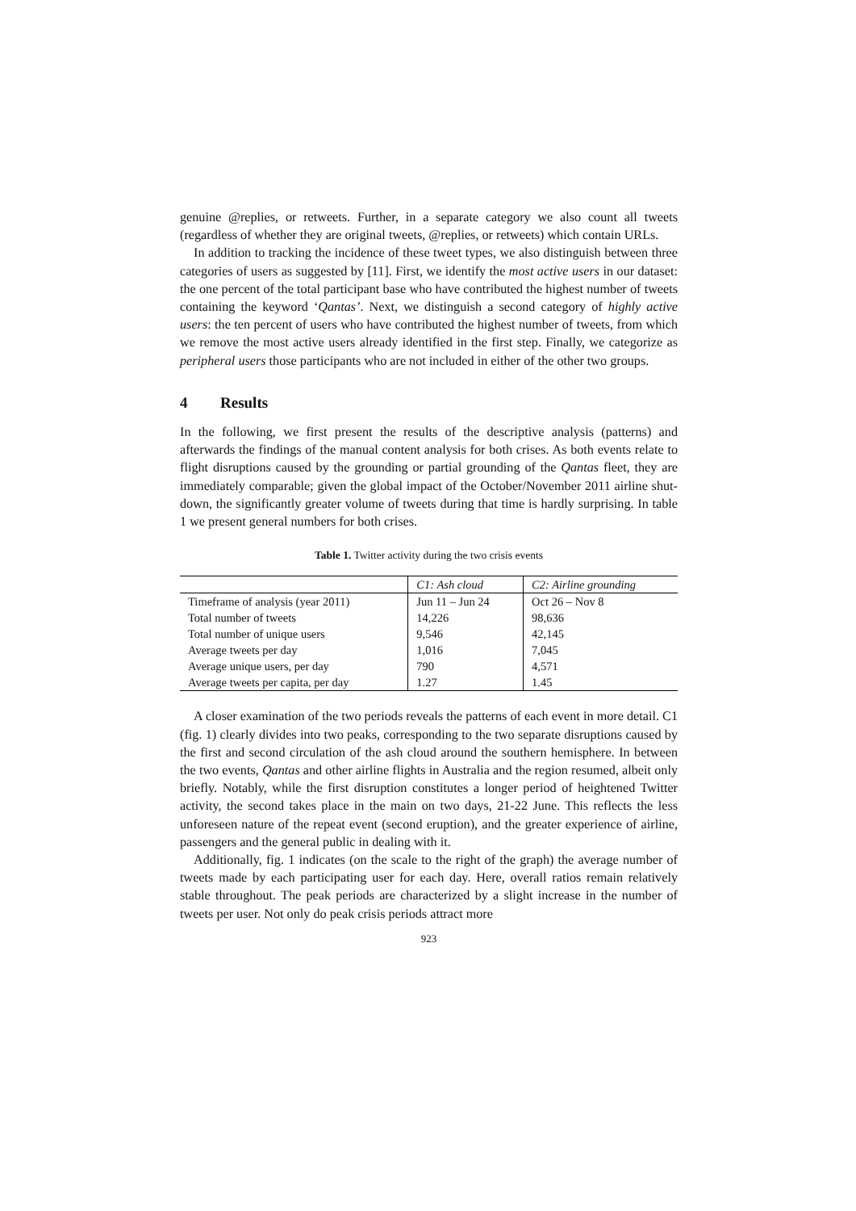genuine @replies, or retweets. Further, in a separate category we also count all tweets (regardless of whether they are original tweets, @replies, or retweets) which contain URLs.
In addition to tracking the incidence of these tweet types, we also distinguish between three categories of users as suggested by [11]. First, we identify the most active users in our dataset: the one percent of the total participant base who have contributed the highest number of tweets containing the keyword ‘Qantas’. Next, we distinguish a second category of highly active users: the ten percent of users who have contributed the highest number of tweets, from which we remove the most active users already identified in the first step. Finally, we categorize as peripheral users those participants who are not included in either of the other two groups.
4 Results
In the following, we first present the results of the descriptive analysis (patterns) and afterwards the findings of the manual content analysis for both crises. As both events relate to flight disruptions caused by the grounding or partial grounding of the Qantas fleet, they are immediately comparable; given the global impact of the October/November 2011 airline shut-down, the significantly greater volume of tweets during that time is hardly surprising. In table 1 we present general numbers for both crises.
Table 1. Twitter activity during the two crisis events
| | C1: Ash cloud | C2: Airline grounding |
| --- | --- | --- |
| Timeframe of analysis (year 2011) | Jun 11 – Jun 24 | Oct 26 – Nov 8 |
| Total number of tweets | 14,226 | 98,636 |
| Total number of unique users | 9,546 | 42,145 |
| Average tweets per day | 1,016 | 7,045 |
| Average unique users, per day | 790 | 4,571 |
| Average tweets per capita, per day | 1.27 | 1.45 |
A closer examination of the two periods reveals the patterns of each event in more detail. C1 (fig. 1) clearly divides into two peaks, corresponding to the two separate disruptions caused by the first and second circulation of the ash cloud around the southern hemisphere. In between the two events, Qantas and other airline flights in Australia and the region resumed, albeit only briefly. Notably, while the first disruption constitutes a longer period of heightened Twitter activity, the second takes place in the main on two days, 21-22 June. This reflects the less unforeseen nature of the repeat event (second eruption), and the greater experience of airline, passengers and the general public in dealing with it.
Additionally, fig. 1 indicates (on the scale to the right of the graph) the average number of tweets made by each participating user for each day. Here, overall ratios remain relatively stable throughout. The peak periods are characterized by a slight increase in the number of tweets per user. Not only do peak crisis periods attract more
923